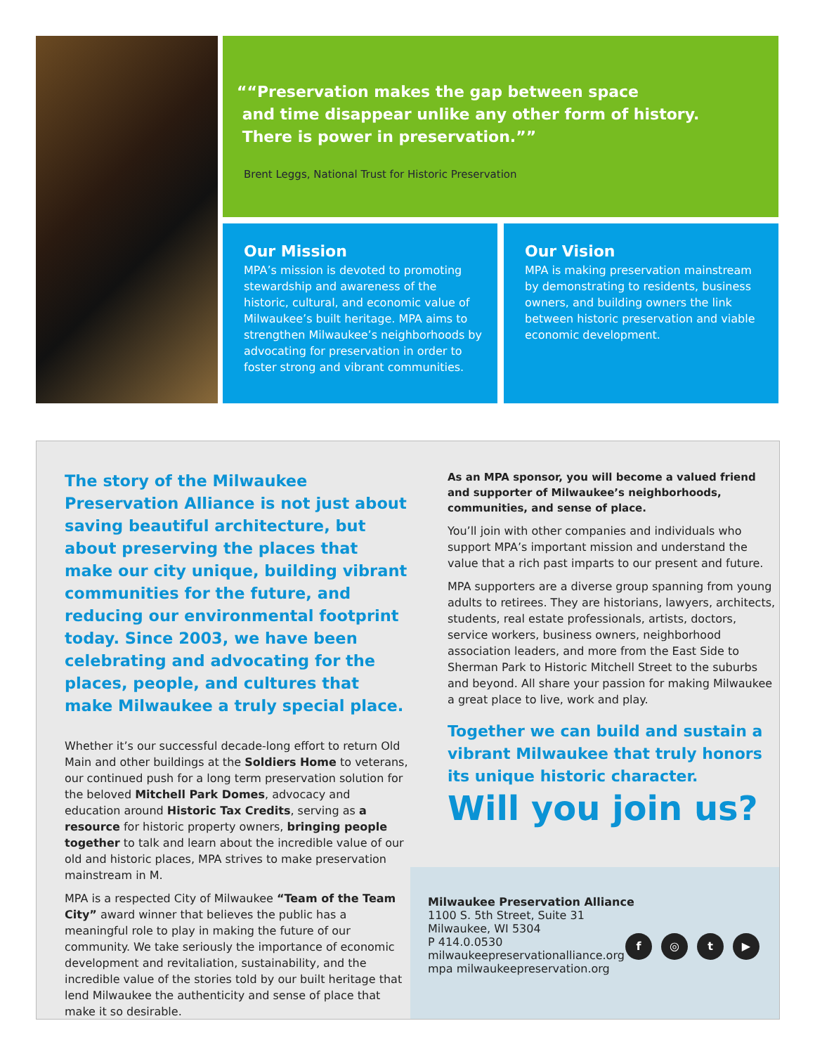“Preservation makes the gap between space
and time disappear unlike any other form of history.
There is power in preservation.”
Brent Leggs, National Trust for Historic Preservation
Our Mission
MPA’s mission is devoted to promoting stewardship and awareness of the historic, cultural, and economic value of Milwaukee’s built heritage. MPA aims to strengthen Milwaukee’s neighborhoods by advocating for preservation in order to foster strong and vibrant communities.
Our Vision
MPA is making preservation mainstream by demonstrating to residents, business owners, and building owners the link between historic preservation and viable economic development.
The story of the Milwaukee Preservation Alliance is not just about saving beautiful architecture, but about preserving the places that make our city unique, building vibrant communities for the future, and reducing our environmental footprint today. Since 2003, we have been celebrating and advocating for the places, people, and cultures that make Milwaukee a truly special place.
Whether it’s our successful decade-long effort to return Old Main and other buildings at the Soldiers Home to veterans, our continued push for a long term preservation solution for the beloved Mitchell Park Domes, advocacy and education around Historic Tax Credits, serving as a resource for historic property owners, bringing people together to talk and learn about the incredible value of our old and historic places, MPA strives to make preservation mainstream in M.
MPA is a respected City of Milwaukee “Team of the Team City” award winner that believes the public has a meaningful role to play in making the future of our community. We take seriously the importance of economic development and revitaliation, sustainability, and the incredible value of the stories told by our built heritage that lend Milwaukee the authenticity and sense of place that make it so desirable.
As an MPA sponsor, you will become a valued friend and supporter of Milwaukee’s neighborhoods, communities, and sense of place.
You’ll join with other companies and individuals who support MPA’s important mission and understand the value that a rich past imparts to our present and future.
MPA supporters are a diverse group spanning from young adults to retirees. They are historians, lawyers, architects, students, real estate professionals, artists, doctors, service workers, business owners, neighborhood association leaders, and more from the East Side to Sherman Park to Historic Mitchell Street to the suburbs and beyond. All share your passion for making Milwaukee a great place to live, work and play.
Together we can build and sustain a vibrant Milwaukee that truly honors its unique historic character.
Will you join us?
Milwaukee Preservation Alliance
1100 S. 5th Street, Suite 31
Milwaukee, WI 5304
P 414.0.0530
milwaukeepreservationalliance.org
mpa milwaukeepreservation.org
f ◎ t ▶